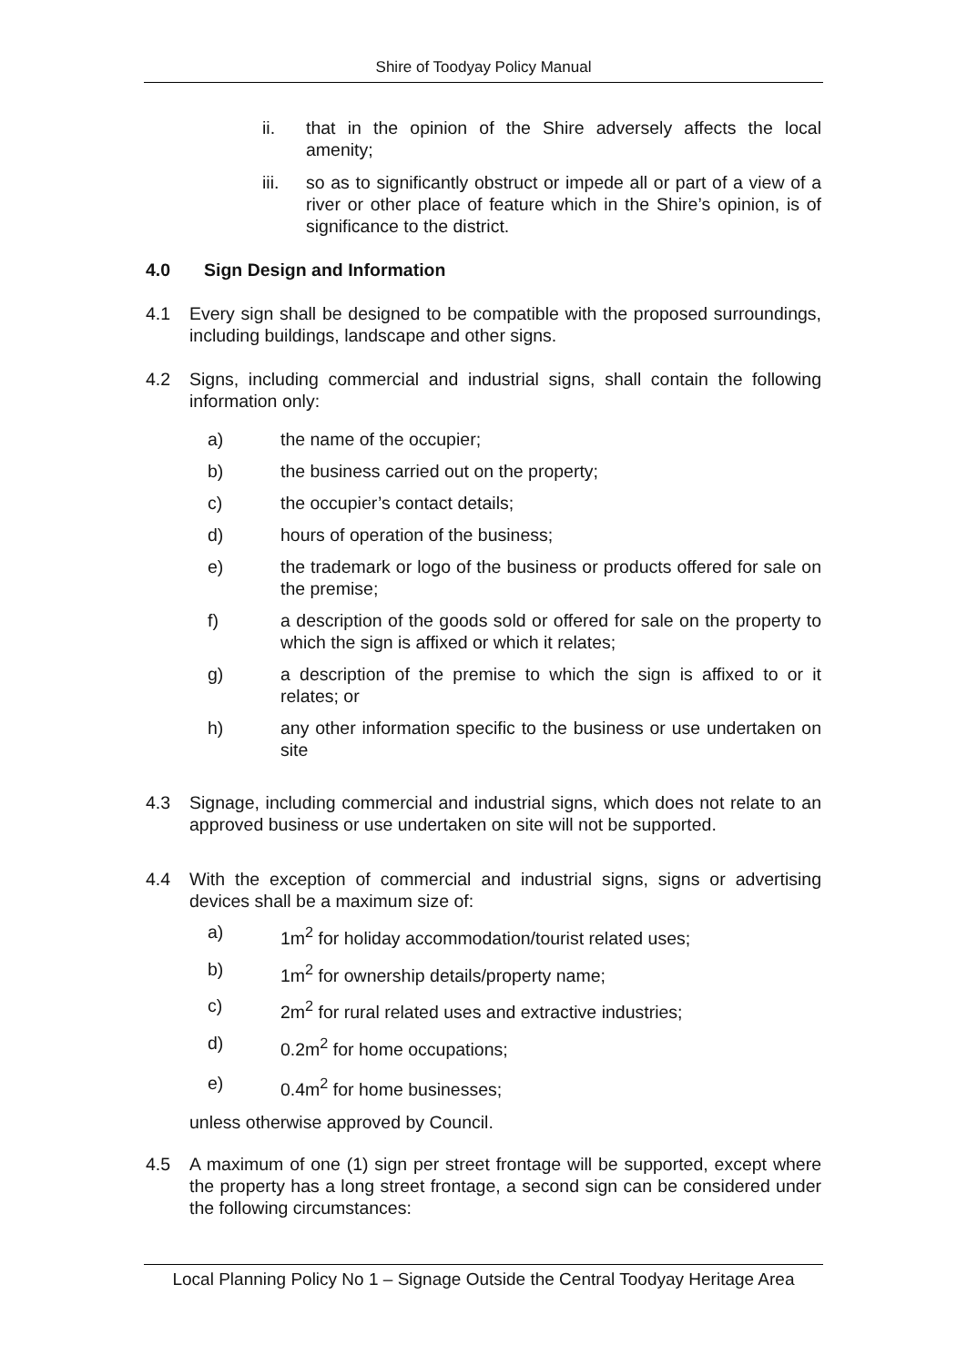Shire of Toodyay Policy Manual
ii. that in the opinion of the Shire adversely affects the local amenity;
iii. so as to significantly obstruct or impede all or part of a view of a river or other place of feature which in the Shire’s opinion, is of significance to the district.
4.0 Sign Design and Information
4.1 Every sign shall be designed to be compatible with the proposed surroundings, including buildings, landscape and other signs.
4.2 Signs, including commercial and industrial signs, shall contain the following information only:
a) the name of the occupier;
b) the business carried out on the property;
c) the occupier’s contact details;
d) hours of operation of the business;
e) the trademark or logo of the business or products offered for sale on the premise;
f) a description of the goods sold or offered for sale on the property to which the sign is affixed or which it relates;
g) a description of the premise to which the sign is affixed to or it relates; or
h) any other information specific to the business or use undertaken on site
4.3 Signage, including commercial and industrial signs, which does not relate to an approved business or use undertaken on site will not be supported.
4.4 With the exception of commercial and industrial signs, signs or advertising devices shall be a maximum size of:
a) 1m<sup>2</sup> for holiday accommodation/tourist related uses;
b) 1m<sup>2</sup> for ownership details/property name;
c) 2m<sup>2</sup> for rural related uses and extractive industries;
d) 0.2m<sup>2</sup> for home occupations;
e) 0.4m<sup>2</sup> for home businesses;
unless otherwise approved by Council.
4.5 A maximum of one (1) sign per street frontage will be supported, except where the property has a long street frontage, a second sign can be considered under the following circumstances:
Local Planning Policy No 1 – Signage Outside the Central Toodyay Heritage Area